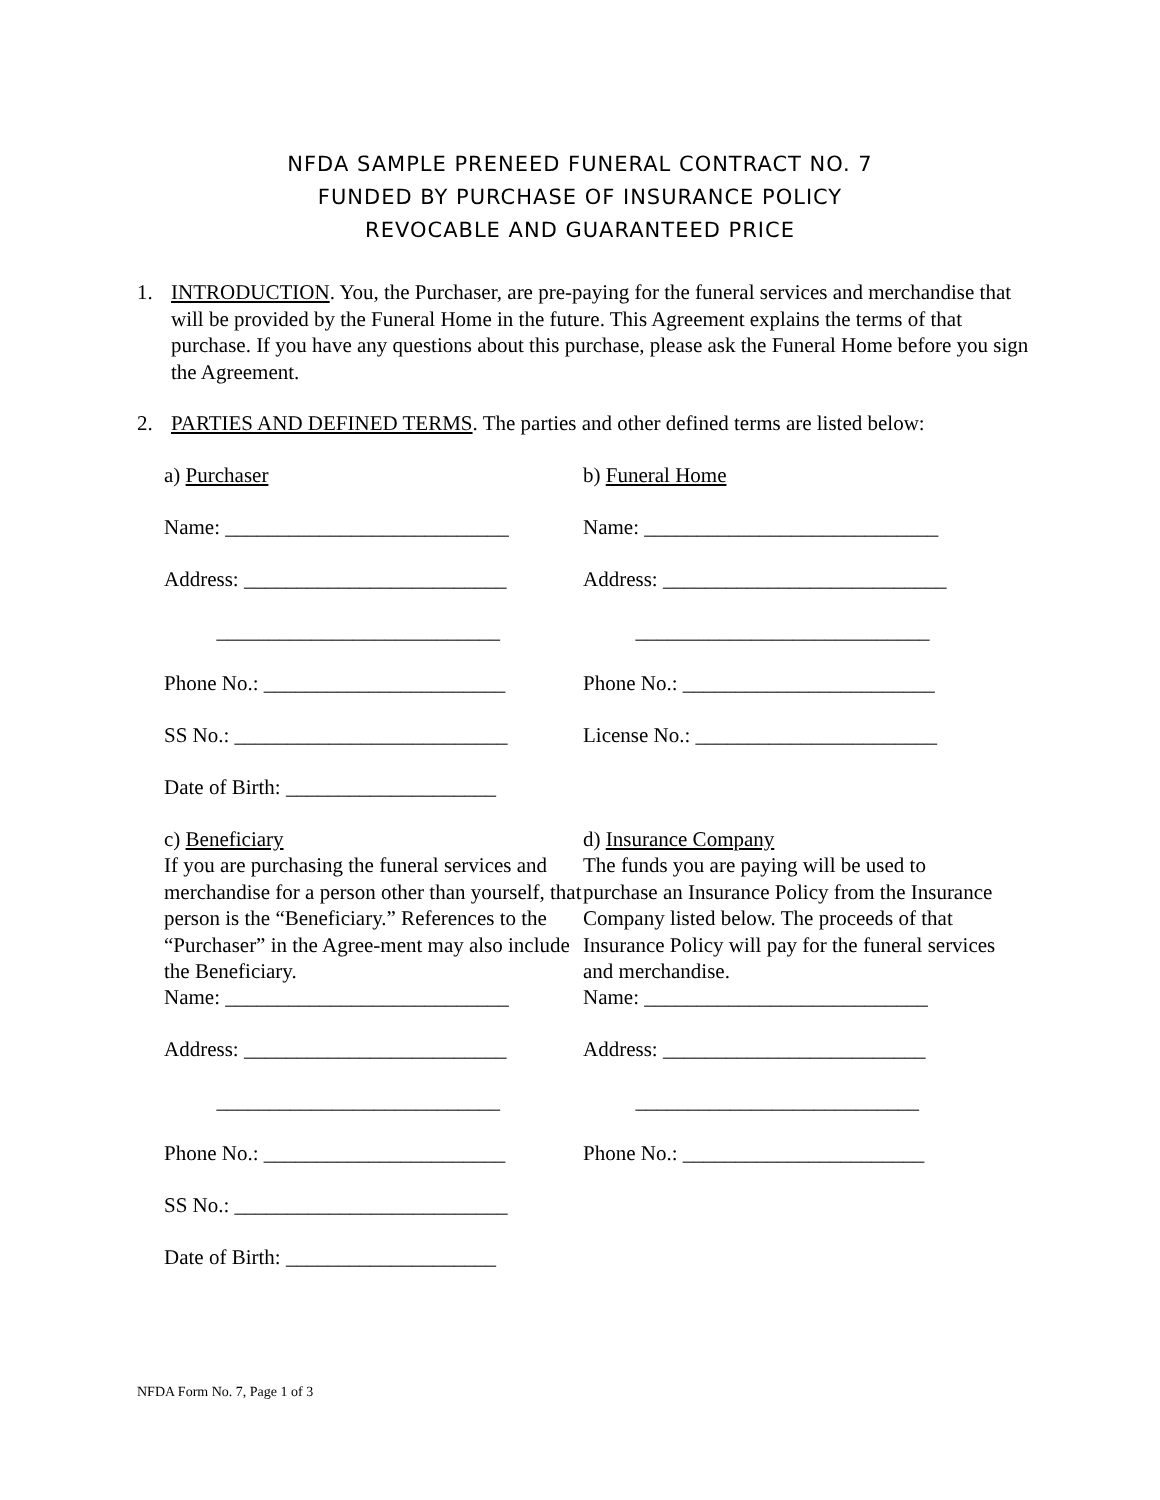NFDA SAMPLE PRENEED FUNERAL CONTRACT NO. 7
FUNDED BY PURCHASE OF INSURANCE POLICY
REVOCABLE AND GUARANTEED PRICE
1. INTRODUCTION. You, the Purchaser, are pre-paying for the funeral services and merchandise that will be provided by the Funeral Home in the future. This Agreement explains the terms of that purchase. If you have any questions about this purchase, please ask the Funeral Home before you sign the Agreement.
2. PARTIES AND DEFINED TERMS. The parties and other defined terms are listed below:
a) Purchaser
Name: ___________________________
Address: _________________________
___________________________
Phone No.: _______________________
SS No.: __________________________
Date of Birth: ____________________
c) Beneficiary
If you are purchasing the funeral services and merchandise for a person other than yourself, that person is the “Beneficiary.” References to the “Purchaser” in the Agree-ment may also include the Beneficiary.
Name: ___________________________
Address: _________________________
___________________________
Phone No.: _______________________
SS No.: __________________________
Date of Birth: ____________________
b) Funeral Home
Name: ____________________________
Address: ___________________________
____________________________
Phone No.: ________________________
License No.: _______________________
d) Insurance Company
The funds you are paying will be used to purchase an Insurance Policy from the Insurance Company listed below. The proceeds of that Insurance Policy will pay for the funeral services and merchandise.
Name: ___________________________
Address: _________________________
___________________________
Phone No.: _______________________
NFDA Form No. 7, Page 1 of 3